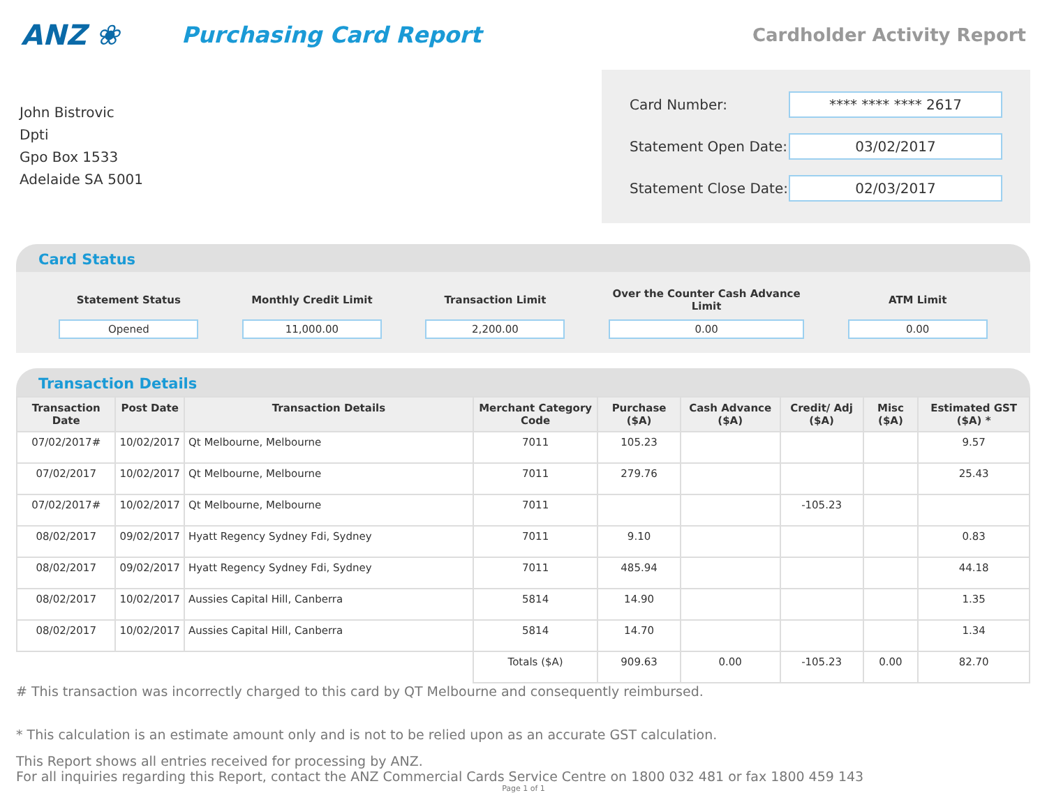ANZ ❀
Purchasing Card Report
Cardholder Activity Report
John Bistrovic
Dpti
Gpo Box 1533
Adelaide SA 5001
Card Number: **** **** **** 2617
Statement Open Date: 03/02/2017
Statement Close Date: 02/03/2017
Card Status
Statement Status
Opened
Monthly Credit Limit
11,000.00
Transaction Limit
2,200.00
Over the Counter Cash Advance Limit
0.00
ATM Limit
0.00
Transaction Details
| Transaction Date | Post Date | Transaction Details | Merchant Category Code | Purchase ($A) | Cash Advance ($A) | Credit/ Adj ($A) | Misc ($A) | Estimated GST ($A) * |
| --- | --- | --- | --- | --- | --- | --- | --- | --- |
| 07/02/2017# | 10/02/2017 | Qt Melbourne, Melbourne | 7011 | 105.23 | | | | 9.57 |
| 07/02/2017 | 10/02/2017 | Qt Melbourne, Melbourne | 7011 | 279.76 | | | | 25.43 |
| 07/02/2017# | 10/02/2017 | Qt Melbourne, Melbourne | 7011 | | | -105.23 | | |
| 08/02/2017 | 09/02/2017 | Hyatt Regency Sydney Fdi, Sydney | 7011 | 9.10 | | | | 0.83 |
| 08/02/2017 | 09/02/2017 | Hyatt Regency Sydney Fdi, Sydney | 7011 | 485.94 | | | | 44.18 |
| 08/02/2017 | 10/02/2017 | Aussies Capital Hill, Canberra | 5814 | 14.90 | | | | 1.35 |
| 08/02/2017 | 10/02/2017 | Aussies Capital Hill, Canberra | 5814 | 14.70 | | | | 1.34 |
| | | | Totals ($A) | 909.63 | 0.00 | -105.23 | 0.00 | 82.70 |
# This transaction was incorrectly charged to this card by QT Melbourne and consequently reimbursed.
* This calculation is an estimate amount only and is not to be relied upon as an accurate GST calculation.
This Report shows all entries received for processing by ANZ.
For all inquiries regarding this Report, contact the ANZ Commercial Cards Service Centre on 1800 032 481 or fax 1800 459 143
Page 1 of 1